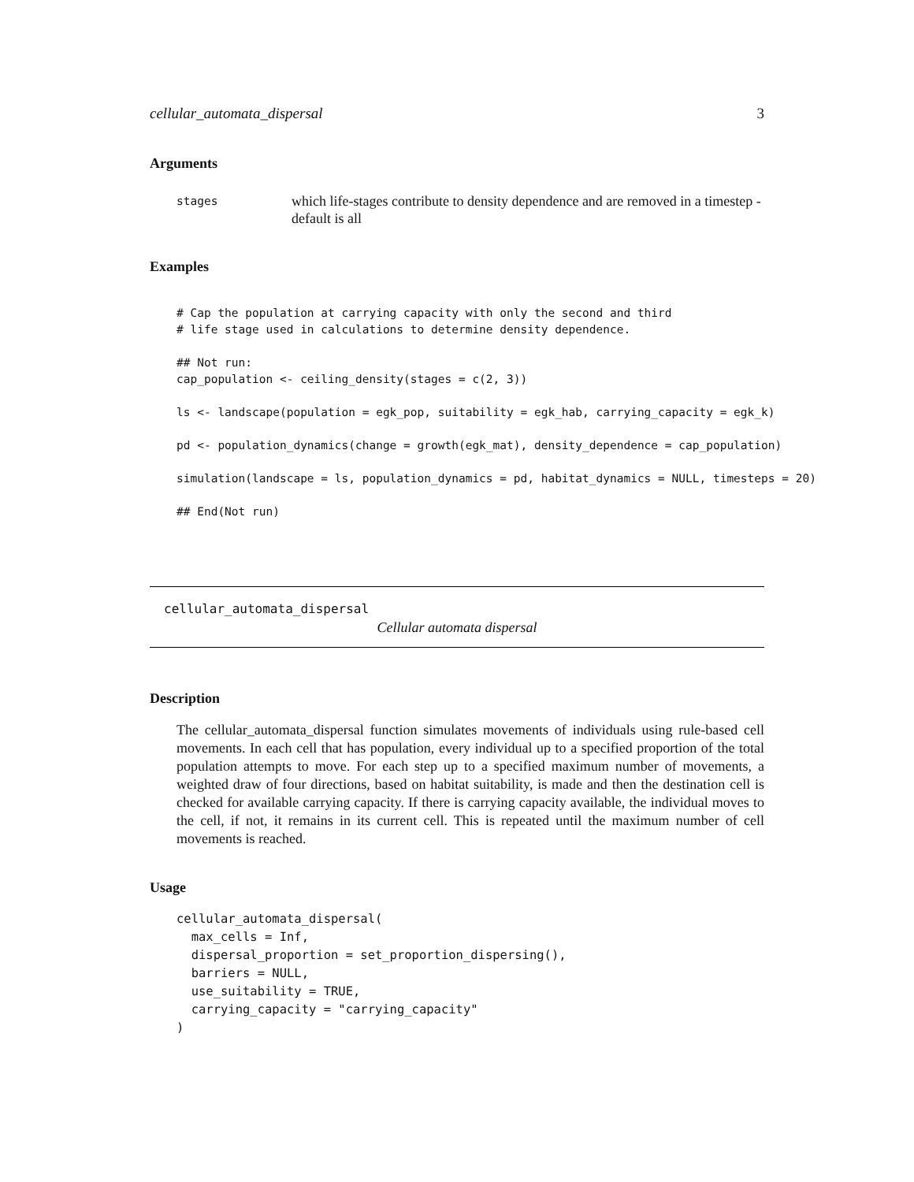cellular_automata_dispersal 3
Arguments
stages
which life-stages contribute to density dependence and are removed in a timestep - default is all
Examples
# Cap the population at carrying capacity with only the second and third
# life stage used in calculations to determine density dependence.

## Not run:
cap_population <- ceiling_density(stages = c(2, 3))

ls <- landscape(population = egk_pop, suitability = egk_hab, carrying_capacity = egk_k)

pd <- population_dynamics(change = growth(egk_mat), density_dependence = cap_population)

simulation(landscape = ls, population_dynamics = pd, habitat_dynamics = NULL, timesteps = 20)

## End(Not run)
cellular_automata_dispersal
Cellular automata dispersal
Description
The cellular_automata_dispersal function simulates movements of individuals using rule-based cell movements. In each cell that has population, every individual up to a specified proportion of the total population attempts to move. For each step up to a specified maximum number of movements, a weighted draw of four directions, based on habitat suitability, is made and then the destination cell is checked for available carrying capacity. If there is carrying capacity available, the individual moves to the cell, if not, it remains in its current cell. This is repeated until the maximum number of cell movements is reached.
Usage
cellular_automata_dispersal(
  max_cells = Inf,
  dispersal_proportion = set_proportion_dispersing(),
  barriers = NULL,
  use_suitability = TRUE,
  carrying_capacity = "carrying_capacity"
)